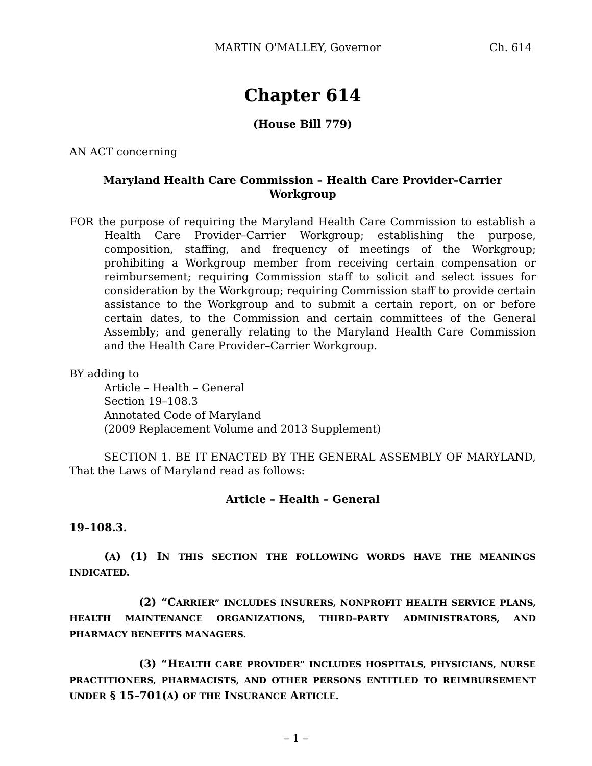MARTIN O'MALLEY, Governor Ch. 614
Chapter 614
(House Bill 779)
AN ACT concerning
Maryland Health Care Commission – Health Care Provider–Carrier Workgroup
FOR the purpose of requiring the Maryland Health Care Commission to establish a Health Care Provider–Carrier Workgroup; establishing the purpose, composition, staffing, and frequency of meetings of the Workgroup; prohibiting a Workgroup member from receiving certain compensation or reimbursement; requiring Commission staff to solicit and select issues for consideration by the Workgroup; requiring Commission staff to provide certain assistance to the Workgroup and to submit a certain report, on or before certain dates, to the Commission and certain committees of the General Assembly; and generally relating to the Maryland Health Care Commission and the Health Care Provider–Carrier Workgroup.
BY adding to
Article – Health – General
Section 19–108.3
Annotated Code of Maryland
(2009 Replacement Volume and 2013 Supplement)
SECTION 1. BE IT ENACTED BY THE GENERAL ASSEMBLY OF MARYLAND, That the Laws of Maryland read as follows:
Article – Health – General
19–108.3.
(A) (1) IN THIS SECTION THE FOLLOWING WORDS HAVE THE MEANINGS INDICATED.
(2) “CARRIER” INCLUDES INSURERS, NONPROFIT HEALTH SERVICE PLANS, HEALTH MAINTENANCE ORGANIZATIONS, THIRD–PARTY ADMINISTRATORS, AND PHARMACY BENEFITS MANAGERS.
(3) “HEALTH CARE PROVIDER” INCLUDES HOSPITALS, PHYSICIANS, NURSE PRACTITIONERS, PHARMACISTS, AND OTHER PERSONS ENTITLED TO REIMBURSEMENT UNDER § 15–701(A) OF THE INSURANCE ARTICLE.
– 1 –